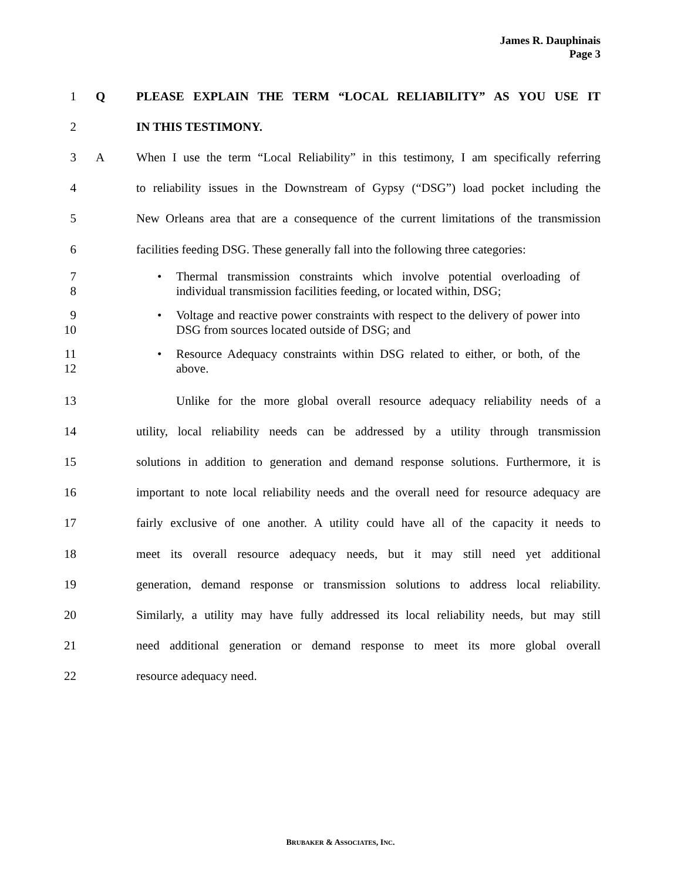James R. Dauphinais
Page 3
1 Q PLEASE EXPLAIN THE TERM “LOCAL RELIABILITY” AS YOU USE IT
2 IN THIS TESTIMONY.
3 A When I use the term “Local Reliability” in this testimony, I am specifically referring
4 to reliability issues in the Downstream of Gypsy (“DSG”) load pocket including the
5 New Orleans area that are a consequence of the current limitations of the transmission
6 facilities feeding DSG. These generally fall into the following three categories:
7
8
• Thermal transmission constraints which involve potential overloading of individual transmission facilities feeding, or located within, DSG;
9
10
• Voltage and reactive power constraints with respect to the delivery of power into DSG from sources located outside of DSG; and
11
12
• Resource Adequacy constraints within DSG related to either, or both, of the above.
13 Unlike for the more global overall resource adequacy reliability needs of a
14 utility, local reliability needs can be addressed by a utility through transmission
15 solutions in addition to generation and demand response solutions. Furthermore, it is
16 important to note local reliability needs and the overall need for resource adequacy are
17 fairly exclusive of one another. A utility could have all of the capacity it needs to
18 meet its overall resource adequacy needs, but it may still need yet additional
19 generation, demand response or transmission solutions to address local reliability.
20 Similarly, a utility may have fully addressed its local reliability needs, but may still
21 need additional generation or demand response to meet its more global overall
22 resource adequacy need.
BRUBAKER & ASSOCIATES, INC.